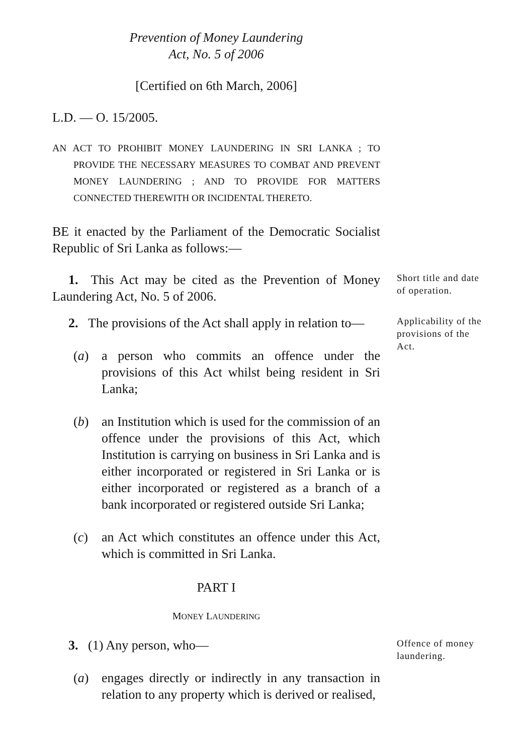Prevention of Money Laundering
Act, No. 5 of 2006
[Certified on 6th March, 2006]
L.D. — O. 15/2005.
AN ACT TO PROHIBIT MONEY LAUNDERING IN SRI LANKA ; TO PROVIDE THE NECESSARY MEASURES TO COMBAT AND PREVENT MONEY LAUNDERING ; AND TO PROVIDE FOR MATTERS CONNECTED THEREWITH OR INCIDENTAL THERETO.
BE it enacted by the Parliament of the Democratic Socialist Republic of Sri Lanka as follows:—
1. This Act may be cited as the Prevention of Money Laundering Act, No. 5 of 2006.
Short title and date of operation.
2. The provisions of the Act shall apply in relation to—
(a) a person who commits an offence under the provisions of this Act whilst being resident in Sri Lanka;
(b) an Institution which is used for the commission of an offence under the provisions of this Act, which Institution is carrying on business in Sri Lanka and is either incorporated or registered in Sri Lanka or is either incorporated or registered as a branch of a bank incorporated or registered outside Sri Lanka;
(c) an Act which constitutes an offence under this Act, which is committed in Sri Lanka.
Applicability of the provisions of the Act.
PART I
MONEY LAUNDERING
3. (1) Any person, who—
(a) engages directly or indirectly in any transaction in relation to any property which is derived or realised,
Offence of money laundering.